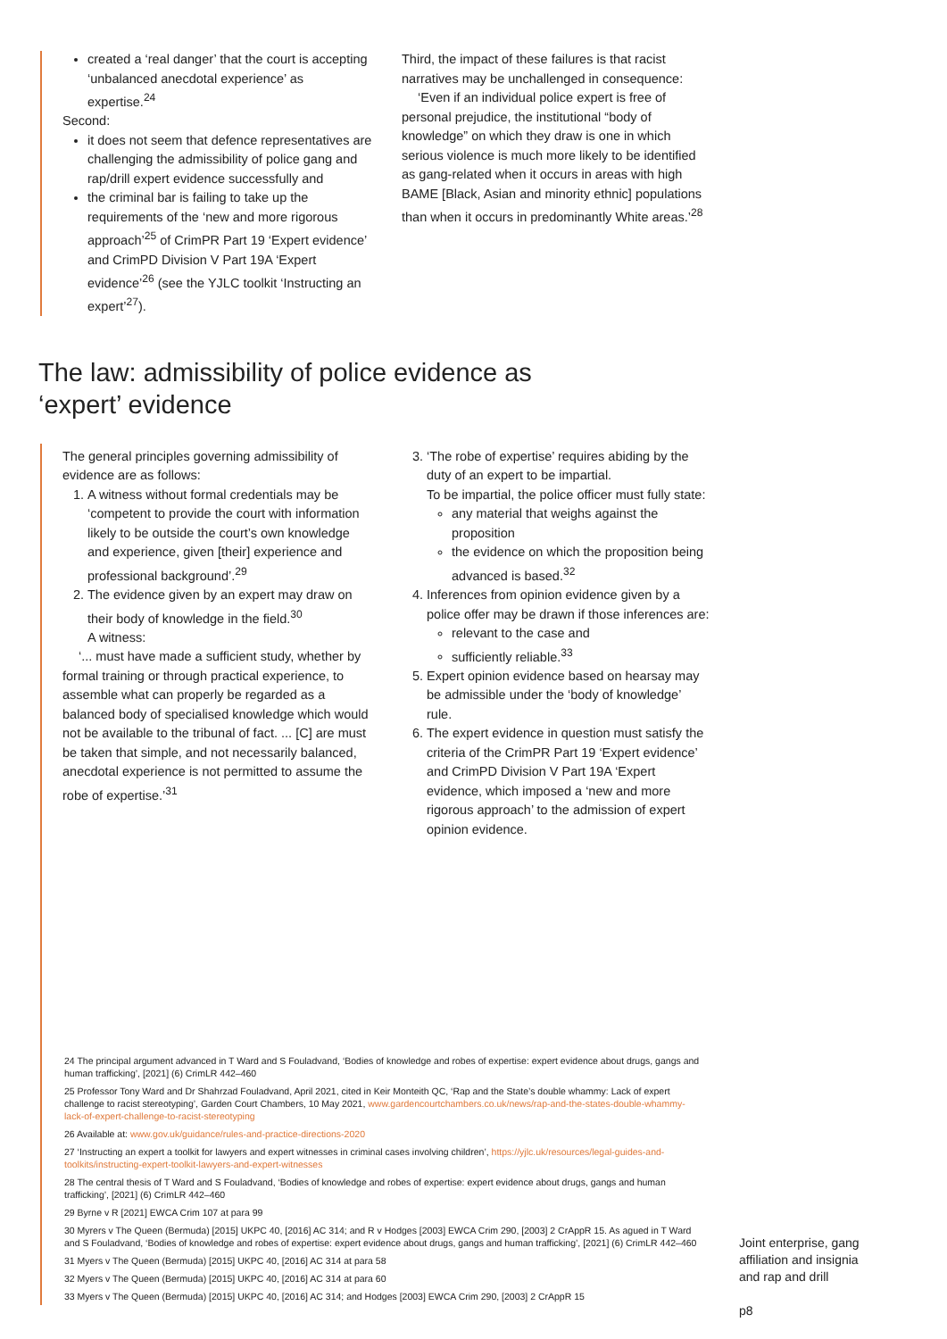created a ‘real danger’ that the court is accepting ‘unbalanced anecdotal experience’ as expertise.<sup>24</sup>
Second:
it does not seem that defence representatives are challenging the admissibility of police gang and rap/drill expert evidence successfully and
the criminal bar is failing to take up the requirements of the ‘new and more rigorous approach’<sup>25</sup> of CrimPR Part 19 ‘Expert evidence’ and CrimPD Division V Part 19A ‘Expert evidence’<sup>26</sup> (see the YJLC toolkit ‘Instructing an expert’<sup>27</sup>).
Third, the impact of these failures is that racist narratives may be unchallenged in consequence:
‘Even if an individual police expert is free of personal prejudice, the institutional “body of knowledge” on which they draw is one in which serious violence is much more likely to be identified as gang-related when it occurs in areas with high BAME [Black, Asian and minority ethnic] populations than when it occurs in predominantly White areas.’<sup>28</sup>
The law: admissibility of police evidence as
‘expert’ evidence
The general principles governing admissibility of evidence are as follows:
1. A witness without formal credentials may be ‘competent to provide the court with information likely to be outside the court’s own knowledge and experience, given [their] experience and professional background’.<sup>29</sup>
2. The evidence given by an expert may draw on their body of knowledge in the field.<sup>30</sup>
A witness:
‘... must have made a sufficient study, whether by formal training or through practical experience, to assemble what can properly be regarded as a balanced body of specialised knowledge which would not be available to the tribunal of fact. ... [C] are must be taken that simple, and not necessarily balanced, anecdotal experience is not permitted to assume the robe of expertise.’<sup>31</sup>
3. ‘The robe of expertise’ requires abiding by the duty of an expert to be impartial.
To be impartial, the police officer must fully state:
any material that weighs against the proposition
the evidence on which the proposition being advanced is based.<sup>32</sup>
4. Inferences from opinion evidence given by a police offer may be drawn if those inferences are:
relevant to the case and
sufficiently reliable.<sup>33</sup>
5. Expert opinion evidence based on hearsay may be admissible under the ‘body of knowledge’ rule.
6. The expert evidence in question must satisfy the criteria of the CrimPR Part 19 ‘Expert evidence’ and CrimPD Division V Part 19A ‘Expert evidence, which imposed a ‘new and more rigorous approach’ to the admission of expert opinion evidence.
24 The principal argument advanced in T Ward and S Fouladvand, ‘Bodies of knowledge and robes of expertise: expert evidence about drugs, gangs and human trafficking’, [2021] (6) CrimLR 442–460
25 Professor Tony Ward and Dr Shahrzad Fouladvand, April 2021, cited in Keir Monteith QC, ‘Rap and the State’s double whammy: Lack of expert challenge to racist stereotyping’, Garden Court Chambers, 10 May 2021, www.gardencourtchambers.co.uk/news/rap-and-the-states-double-whammy-lack-of-expert-challenge-to-racist-stereotyping
26 Available at: www.gov.uk/guidance/rules-and-practice-directions-2020
27 ‘Instructing an expert a toolkit for lawyers and expert witnesses in criminal cases involving children’, https://yjlc.uk/resources/legal-guides-and-toolkits/instructing-expert-toolkit-lawyers-and-expert-witnesses
28 The central thesis of T Ward and S Fouladvand, ‘Bodies of knowledge and robes of expertise: expert evidence about drugs, gangs and human trafficking’, [2021] (6) CrimLR 442–460
29 Byrne v R [2021] EWCA Crim 107 at para 99
30 Myrers v The Queen (Bermuda) [2015] UKPC 40, [2016] AC 314; and R v Hodges [2003] EWCA Crim 290, [2003] 2 CrAppR 15. As agued in T Ward and S Fouladvand, ‘Bodies of knowledge and robes of expertise: expert evidence about drugs, gangs and human trafficking’, [2021] (6) CrimLR 442–460
31 Myers v The Queen (Bermuda) [2015] UKPC 40, [2016] AC 314 at para 58
32 Myers v The Queen (Bermuda) [2015] UKPC 40, [2016] AC 314 at para 60
33 Myers v The Queen (Bermuda) [2015] UKPC 40, [2016] AC 314; and Hodges [2003] EWCA Crim 290, [2003] 2 CrAppR 15
Joint enterprise, gang
affiliation and insignia
and rap and drill
p8